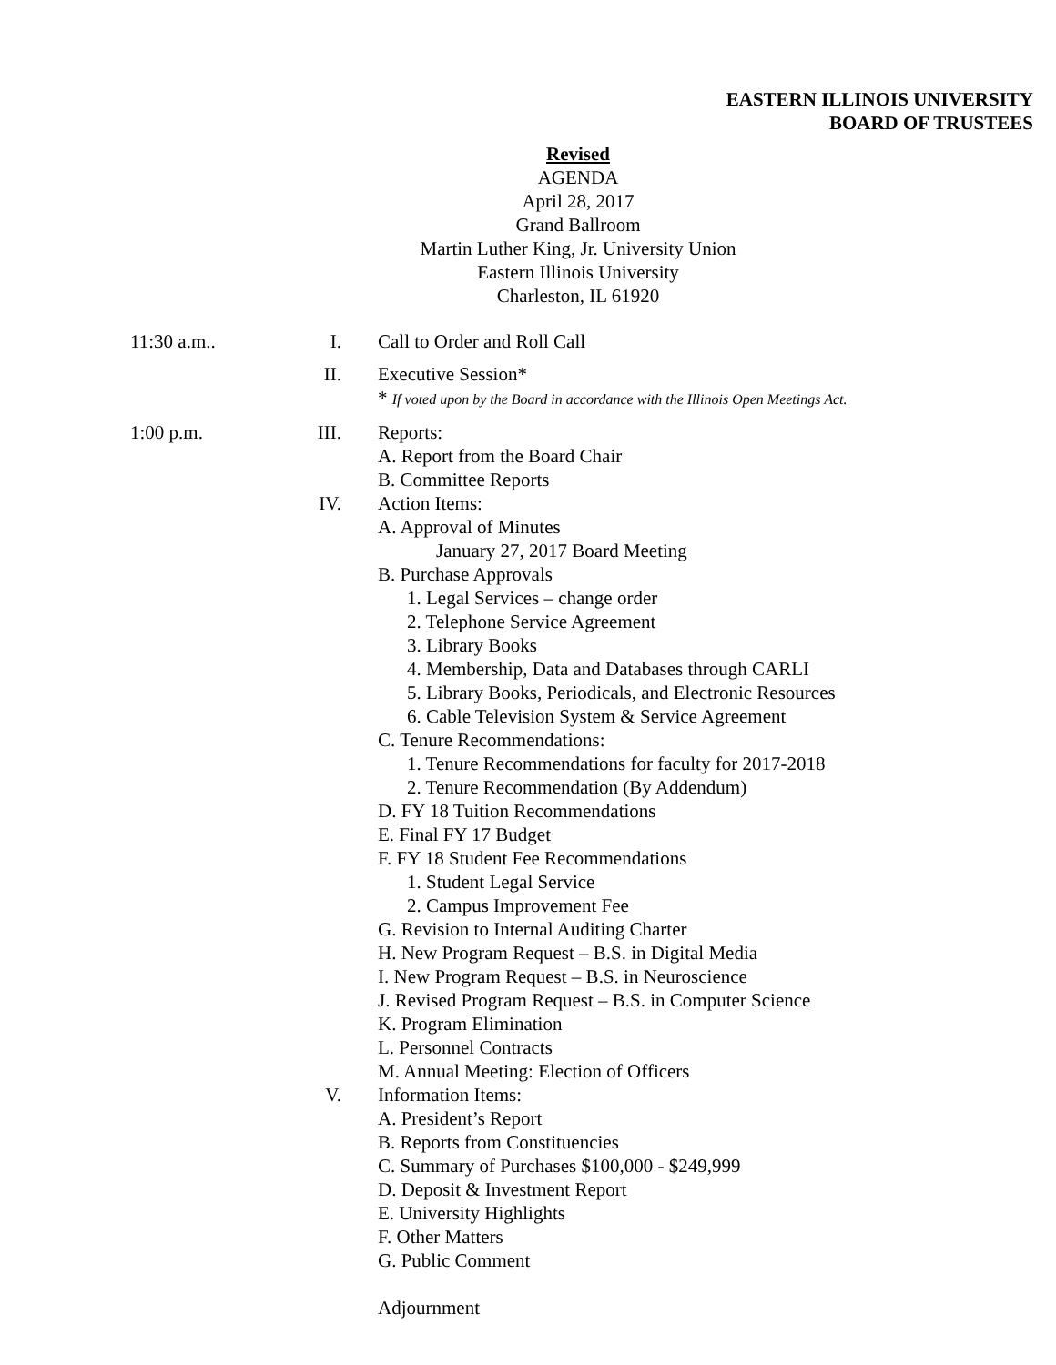EASTERN ILLINOIS UNIVERSITY
BOARD OF TRUSTEES
Revised
AGENDA
April 28, 2017
Grand Ballroom
Martin Luther King, Jr. University Union
Eastern Illinois University
Charleston, IL 61920
11:30 a.m.. I. Call to Order and Roll Call
II. Executive Session*
* If voted upon by the Board in accordance with the Illinois Open Meetings Act.
1:00 p.m. III. Reports:
A. Report from the Board Chair
B. Committee Reports
IV. Action Items:
A. Approval of Minutes
January 27, 2017 Board Meeting
B. Purchase Approvals
1. Legal Services – change order
2. Telephone Service Agreement
3. Library Books
4. Membership, Data and Databases through CARLI
5. Library Books, Periodicals, and Electronic Resources
6. Cable Television System & Service Agreement
C. Tenure Recommendations:
1. Tenure Recommendations for faculty for 2017-2018
2. Tenure Recommendation (By Addendum)
D. FY 18 Tuition Recommendations
E. Final FY 17 Budget
F. FY 18 Student Fee Recommendations
1. Student Legal Service
2. Campus Improvement Fee
G. Revision to Internal Auditing Charter
H. New Program Request – B.S. in Digital Media
I. New Program Request – B.S. in Neuroscience
J. Revised Program Request – B.S. in Computer Science
K. Program Elimination
L. Personnel Contracts
M. Annual Meeting: Election of Officers
V. Information Items:
A. President’s Report
B. Reports from Constituencies
C. Summary of Purchases $100,000 - $249,999
D. Deposit & Investment Report
E. University Highlights
F. Other Matters
G. Public Comment
Adjournment